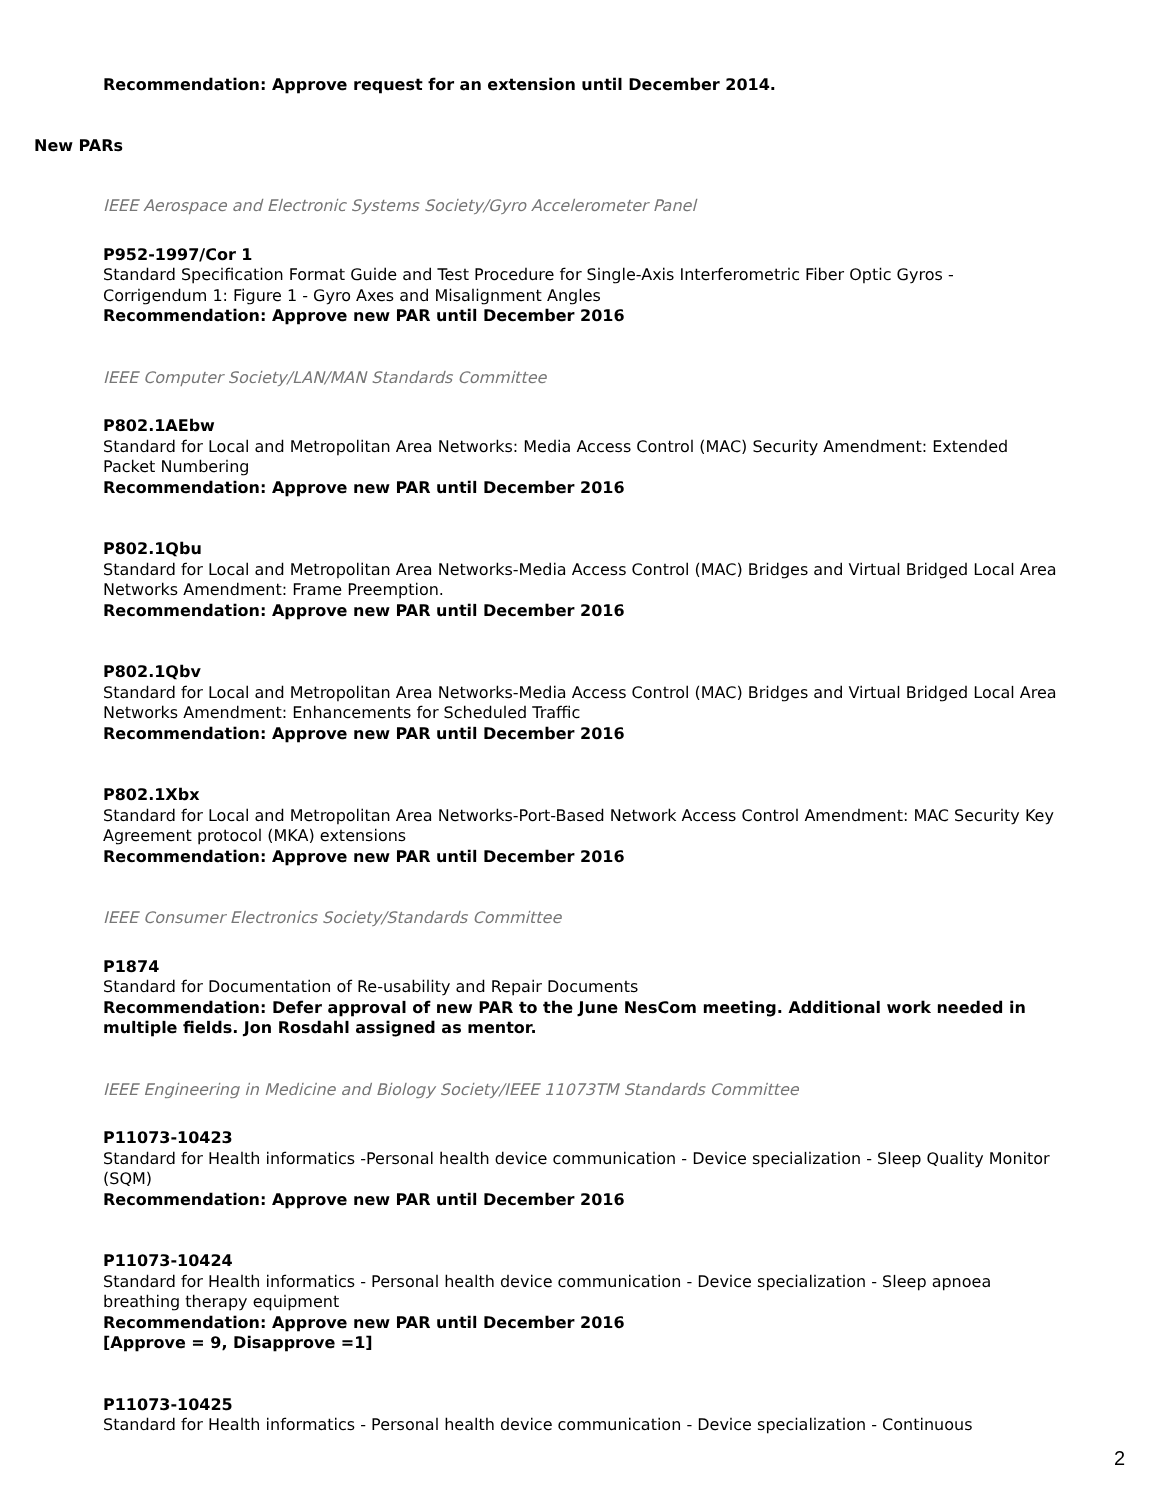Recommendation: Approve request for an extension until December 2014.
New PARs
IEEE Aerospace and Electronic Systems Society/Gyro Accelerometer Panel
P952-1997/Cor 1
Standard Specification Format Guide and Test Procedure for Single-Axis Interferometric Fiber Optic Gyros - Corrigendum 1: Figure 1 - Gyro Axes and Misalignment Angles
Recommendation: Approve new PAR until December 2016
IEEE Computer Society/LAN/MAN Standards Committee
P802.1AEbw
Standard for Local and Metropolitan Area Networks: Media Access Control (MAC) Security Amendment: Extended Packet Numbering
Recommendation: Approve new PAR until December 2016
P802.1Qbu
Standard for Local and Metropolitan Area Networks-Media Access Control (MAC) Bridges and Virtual Bridged Local Area Networks Amendment: Frame Preemption.
Recommendation: Approve new PAR until December 2016
P802.1Qbv
Standard for Local and Metropolitan Area Networks-Media Access Control (MAC) Bridges and Virtual Bridged Local Area Networks Amendment: Enhancements for Scheduled Traffic
Recommendation: Approve new PAR until December 2016
P802.1Xbx
Standard for Local and Metropolitan Area Networks-Port-Based Network Access Control Amendment: MAC Security Key Agreement protocol (MKA) extensions
Recommendation: Approve new PAR until December 2016
IEEE Consumer Electronics Society/Standards Committee
P1874
Standard for Documentation of Re-usability and Repair Documents
Recommendation: Defer approval of new PAR to the June NesCom meeting. Additional work needed in multiple fields. Jon Rosdahl assigned as mentor.
IEEE Engineering in Medicine and Biology Society/IEEE 11073TM Standards Committee
P11073-10423
Standard for Health informatics -Personal health device communication - Device specialization - Sleep Quality Monitor (SQM)
Recommendation: Approve new PAR until December 2016
P11073-10424
Standard for Health informatics - Personal health device communication - Device specialization - Sleep apnoea breathing therapy equipment
Recommendation: Approve new PAR until December 2016
[Approve = 9, Disapprove =1]
P11073-10425
Standard for Health informatics - Personal health device communication - Device specialization - Continuous
2